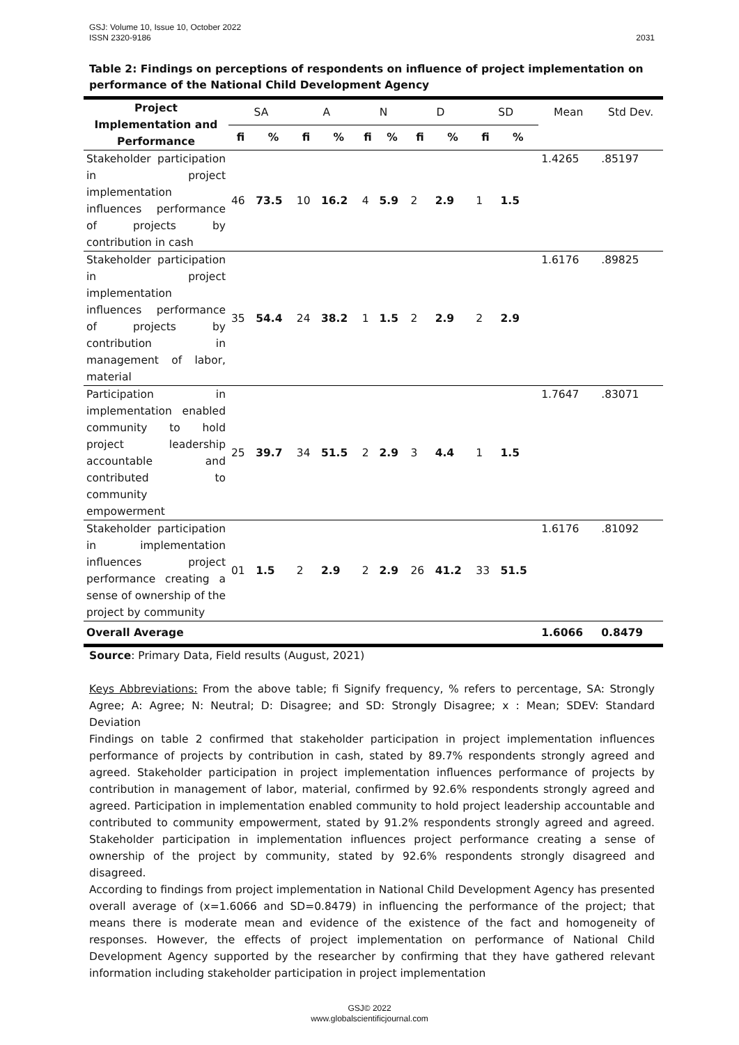2031 GSJ: Volume 10, Issue 10, October 2022
ISSN 2320-9186
Table 2: Findings on perceptions of respondents on influence of project implementation on performance of the National Child Development Agency
| Project Implementation and Performance | SA | | A | | N | | D | | SD | | Mean | Std Dev. |
| --- | --- | --- | --- | --- | --- | --- | --- | --- | --- | --- | --- | --- |
| | fi | % | fi | % | fi | % | fi | % | fi | % | | |
| Stakeholder participation in project implementation influences performance of projects by contribution in cash | 46 | 73.5 | 10 | 16.2 | 4 | 5.9 | 2 | 2.9 | 1 | 1.5 | 1.4265 | .85197 |
| Stakeholder participation in project implementation influences performance of projects by contribution in management of labor, material | 35 | 54.4 | 24 | 38.2 | 1 | 1.5 | 2 | 2.9 | 2 | 2.9 | 1.6176 | .89825 |
| Participation in implementation enabled community to hold project leadership accountable and contributed to community empowerment | 25 | 39.7 | 34 | 51.5 | 2 | 2.9 | 3 | 4.4 | 1 | 1.5 | 1.7647 | .83071 |
| Stakeholder participation in implementation influences project performance creating a sense of ownership of the project by community | 01 | 1.5 | 2 | 2.9 | 2 | 2.9 | 26 | 41.2 | 33 | 51.5 | 1.6176 | .81092 |
| Overall Average | | | | | | | | | | | 1.6066 | 0.8479 |
Source: Primary Data, Field results (August, 2021)
Keys Abbreviations: From the above table; fi Signify frequency, % refers to percentage, SA: Strongly Agree; A: Agree; N: Neutral; D: Disagree; and SD: Strongly Disagree; x : Mean; SDEV: Standard Deviation
Findings on table 2 confirmed that stakeholder participation in project implementation influences performance of projects by contribution in cash, stated by 89.7% respondents strongly agreed and agreed. Stakeholder participation in project implementation influences performance of projects by contribution in management of labor, material, confirmed by 92.6% respondents strongly agreed and agreed. Participation in implementation enabled community to hold project leadership accountable and contributed to community empowerment, stated by 91.2% respondents strongly agreed and agreed. Stakeholder participation in implementation influences project performance creating a sense of ownership of the project by community, stated by 92.6% respondents strongly disagreed and disagreed.
According to findings from project implementation in National Child Development Agency has presented overall average of (x=1.6066 and SD=0.8479) in influencing the performance of the project; that means there is moderate mean and evidence of the existence of the fact and homogeneity of responses. However, the effects of project implementation on performance of National Child Development Agency supported by the researcher by confirming that they have gathered relevant information including stakeholder participation in project implementation
GSJ© 2022
www.globalscientificjournal.com